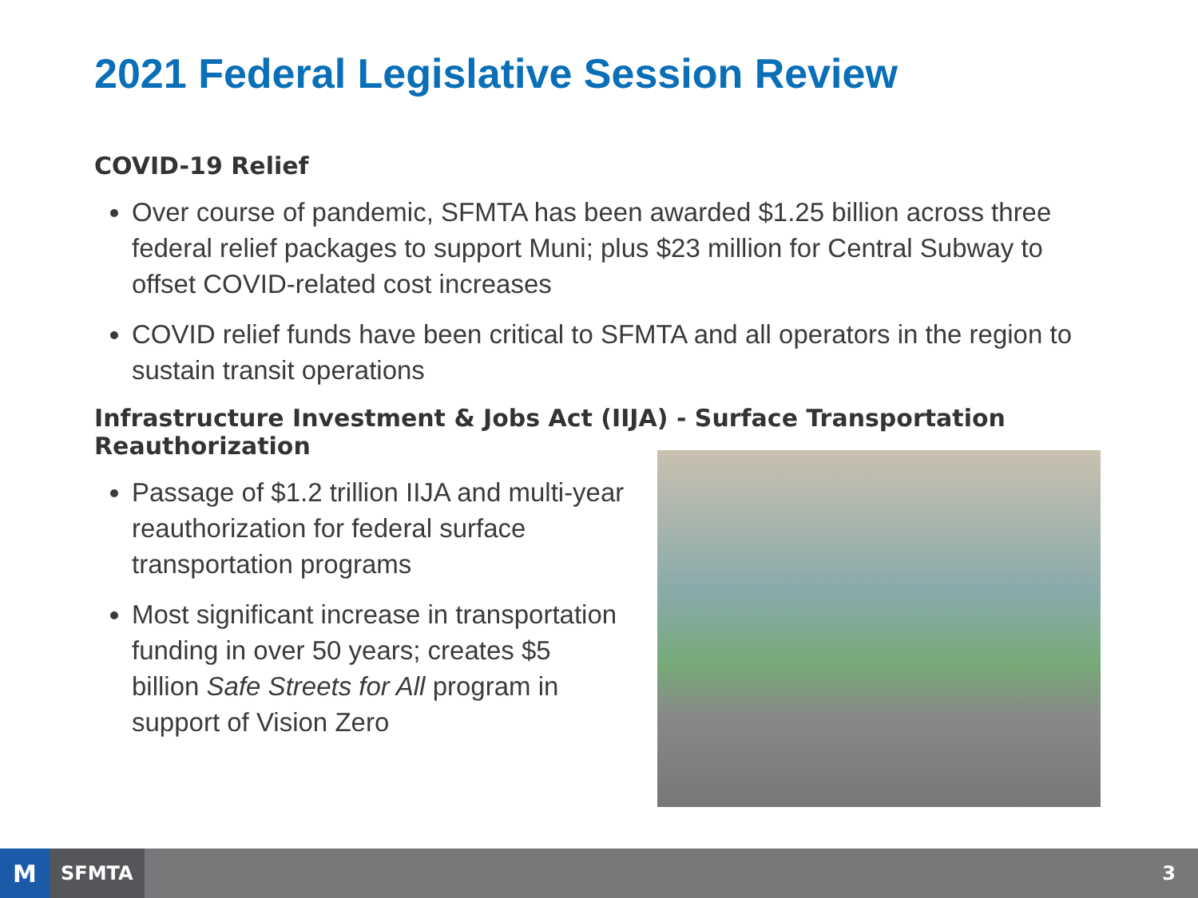2021 Federal Legislative Session Review
COVID-19 Relief
Over course of pandemic, SFMTA has been awarded $1.25 billion across three federal relief packages to support Muni; plus $23 million for Central Subway to offset COVID-related cost increases
COVID relief funds have been critical to SFMTA and all operators in the region to sustain transit operations
Infrastructure Investment & Jobs Act (IIJA) - Surface Transportation Reauthorization
Passage of $1.2 trillion IIJA and multi-year reauthorization for federal surface transportation programs
Most significant increase in transportation funding in over 50 years; creates $5 billion Safe Streets for All program in support of Vision Zero
M
SFMTA
3